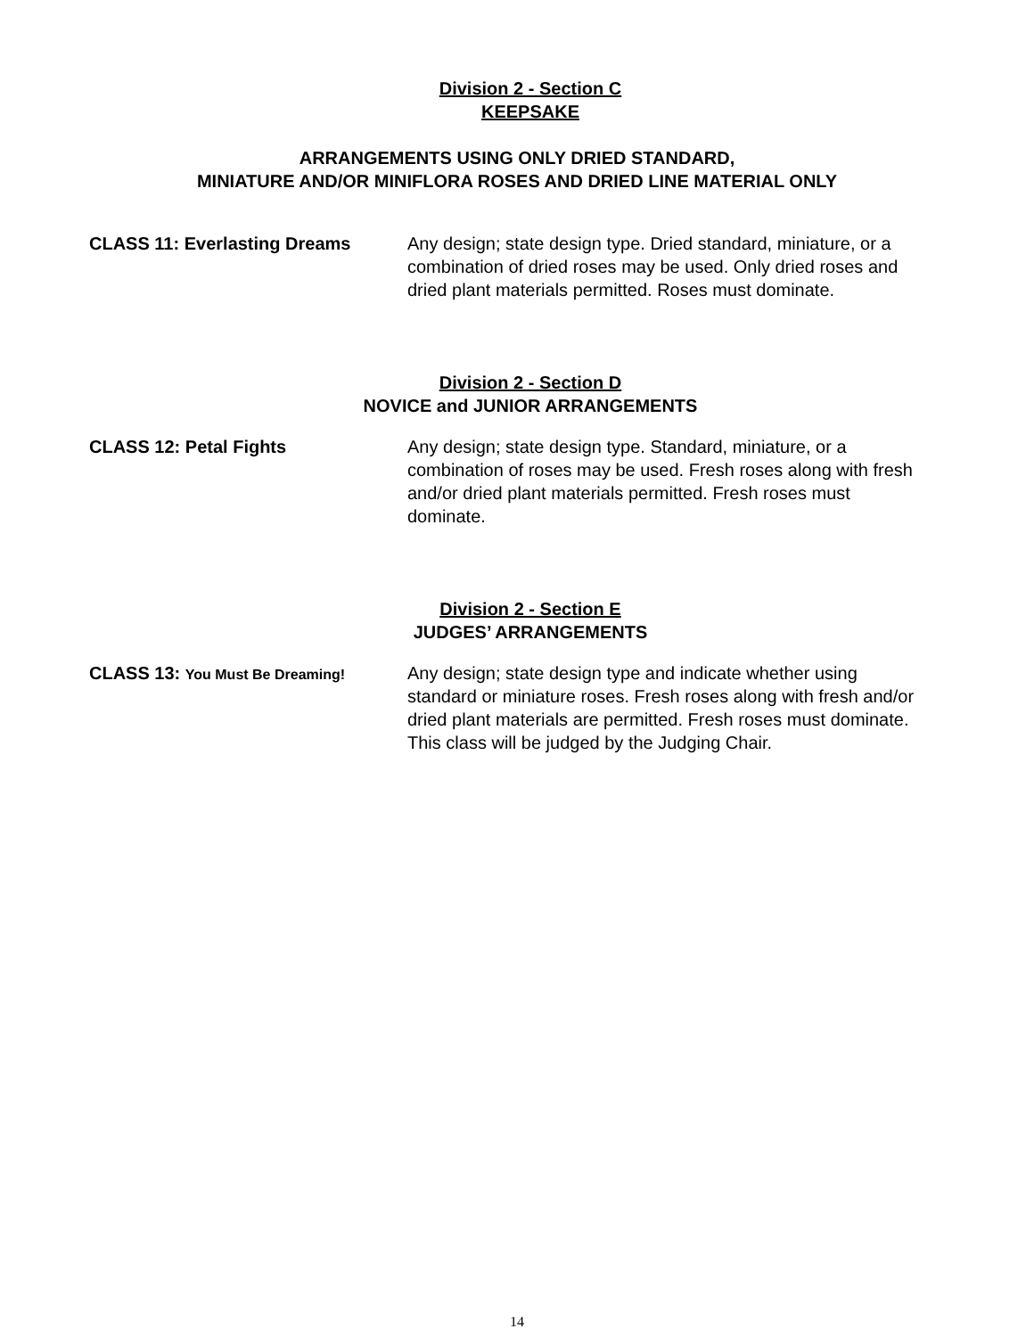Division 2 - Section C
KEEPSAKE
ARRANGEMENTS USING ONLY DRIED STANDARD,
MINIATURE AND/OR MINIFLORA ROSES AND DRIED LINE MATERIAL ONLY
CLASS 11: Everlasting Dreams Any design; state design type. Dried standard, miniature, or a combination of dried roses may be used. Only dried roses and dried plant materials permitted. Roses must dominate.
Division 2 - Section D
NOVICE and JUNIOR ARRANGEMENTS
CLASS 12: Petal Fights Any design; state design type. Standard, miniature, or a combination of roses may be used. Fresh roses along with fresh and/or dried plant materials permitted. Fresh roses must dominate.
Division 2 - Section E
JUDGES’ ARRANGEMENTS
CLASS 13: You Must Be Dreaming!
Any design; state design type and indicate whether using standard or miniature roses. Fresh roses along with fresh and/or dried plant materials are permitted. Fresh roses must dominate. This class will be judged by the Judging Chair.
14